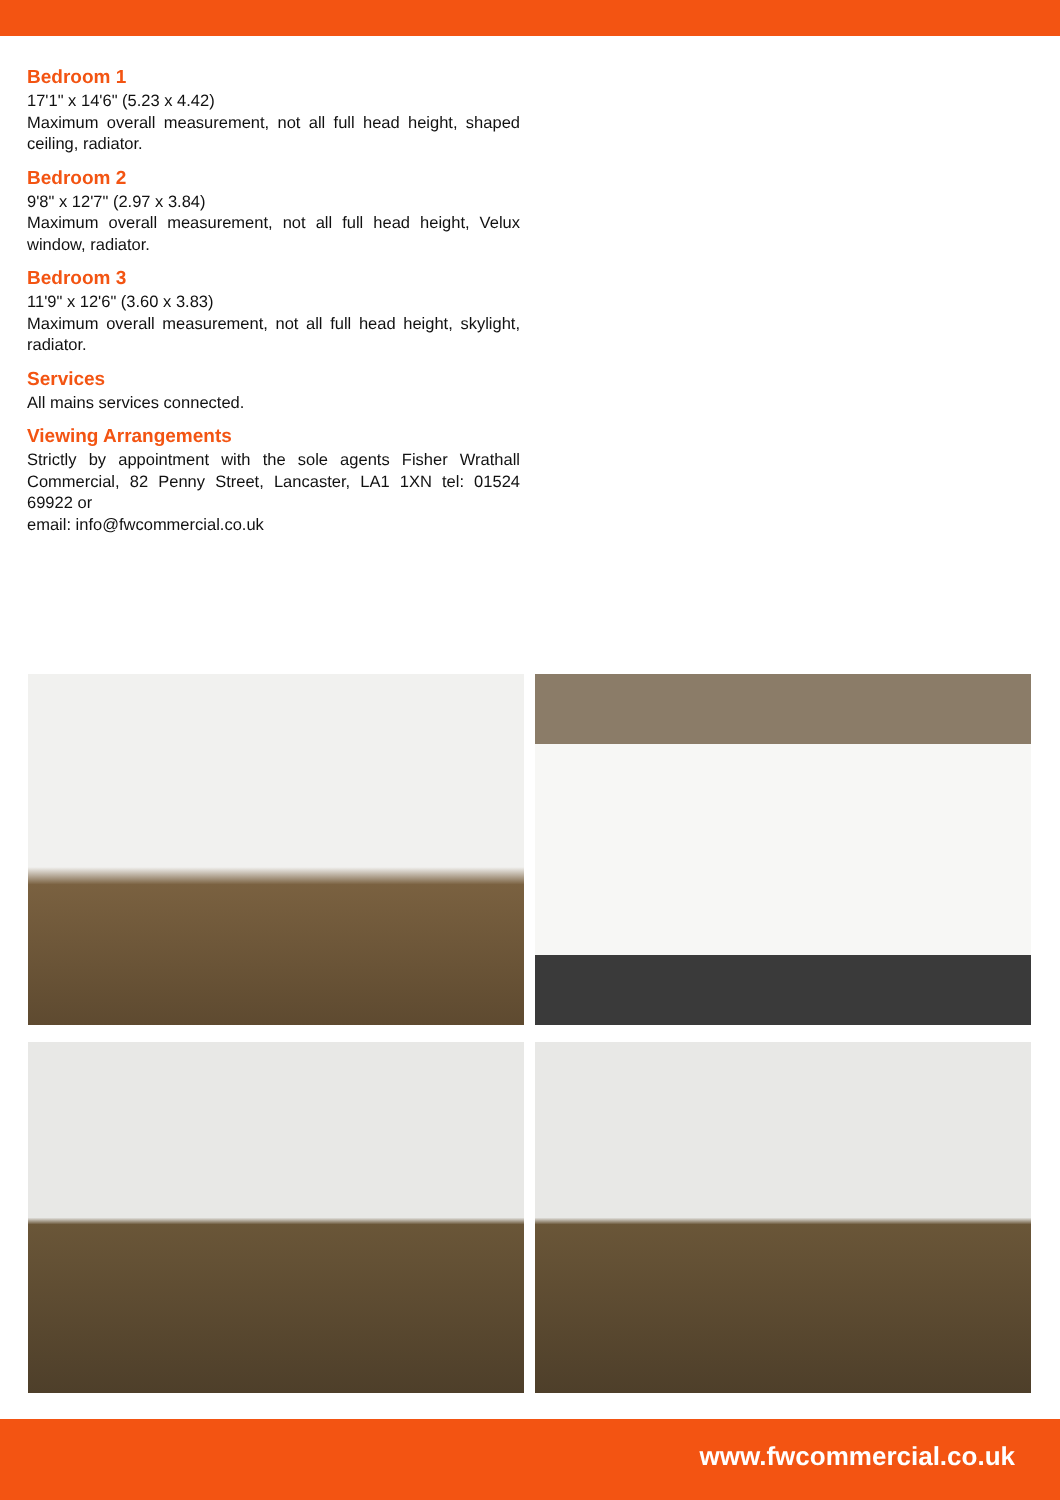Bedroom 1
17'1" x 14'6" (5.23 x 4.42)
Maximum overall measurement, not all full head height, shaped ceiling, radiator.
Bedroom 2
9'8" x 12'7" (2.97 x 3.84)
Maximum overall measurement, not all full head height, Velux window, radiator.
Bedroom 3
11'9" x 12'6" (3.60 x 3.83)
Maximum overall measurement, not all full head height, skylight, radiator.
Services
All mains services connected.
Viewing Arrangements
Strictly by appointment with the sole agents Fisher Wrathall Commercial, 82 Penny Street, Lancaster, LA1 1XN tel: 01524 69922 or
email: info@fwcommercial.co.uk
www.fwcommercial.co.uk